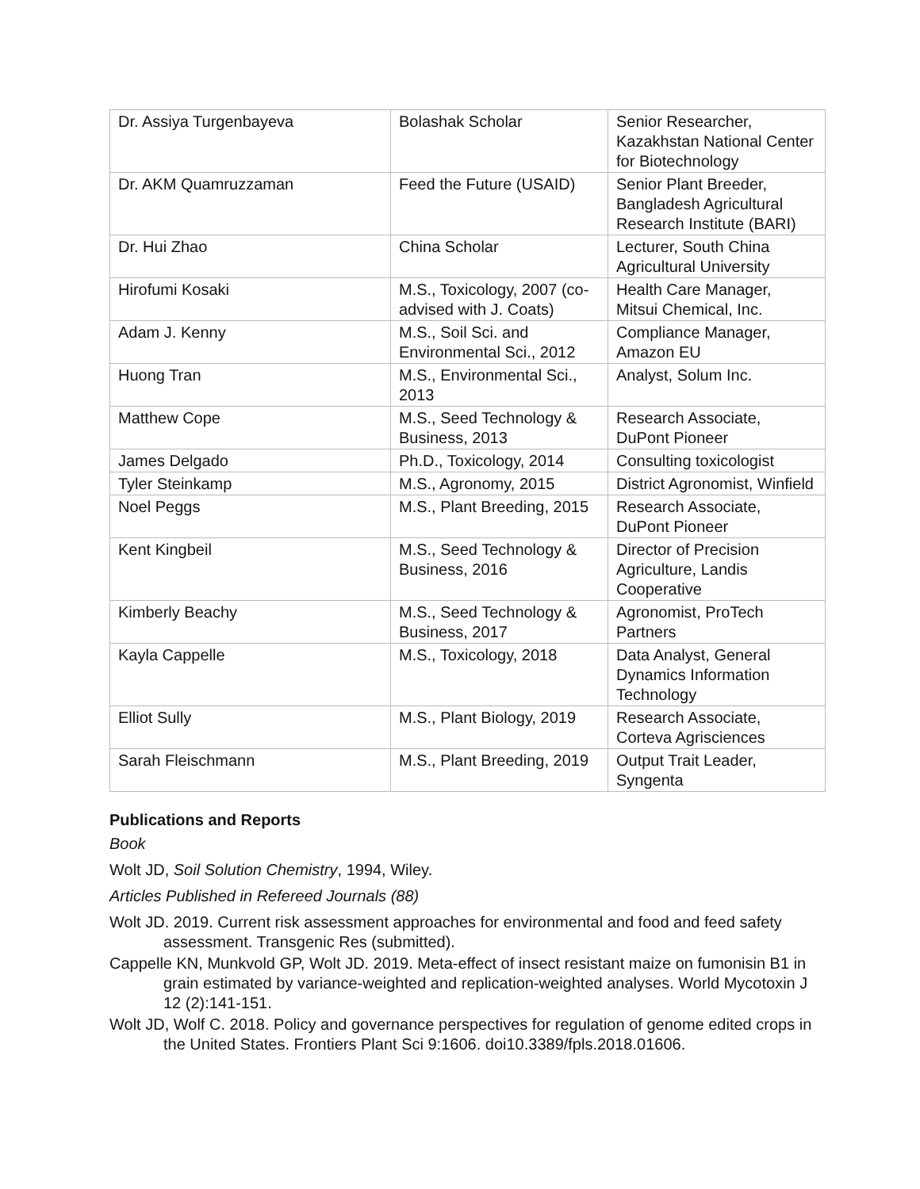| Dr. Assiya Turgenbayeva | Bolashak Scholar | Senior Researcher, Kazakhstan National Center for Biotechnology |
| Dr. AKM Quamruzzaman | Feed the Future (USAID) | Senior Plant Breeder, Bangladesh Agricultural Research Institute (BARI) |
| Dr. Hui Zhao | China Scholar | Lecturer, South China Agricultural University |
| Hirofumi Kosaki | M.S., Toxicology, 2007 (co-advised with J. Coats) | Health Care Manager, Mitsui Chemical, Inc. |
| Adam J. Kenny | M.S., Soil Sci. and Environmental Sci., 2012 | Compliance Manager, Amazon EU |
| Huong Tran | M.S., Environmental Sci., 2013 | Analyst, Solum Inc. |
| Matthew Cope | M.S., Seed Technology & Business, 2013 | Research Associate, DuPont Pioneer |
| James Delgado | Ph.D., Toxicology, 2014 | Consulting toxicologist |
| Tyler Steinkamp | M.S., Agronomy, 2015 | District Agronomist, Winfield |
| Noel Peggs | M.S., Plant Breeding, 2015 | Research Associate, DuPont Pioneer |
| Kent Kingbeil | M.S., Seed Technology & Business, 2016 | Director of Precision Agriculture, Landis Cooperative |
| Kimberly Beachy | M.S., Seed Technology & Business, 2017 | Agronomist, ProTech Partners |
| Kayla Cappelle | M.S., Toxicology, 2018 | Data Analyst, General Dynamics Information Technology |
| Elliot Sully | M.S., Plant Biology, 2019 | Research Associate, Corteva Agrisciences |
| Sarah Fleischmann | M.S., Plant Breeding, 2019 | Output Trait Leader, Syngenta |
Publications and Reports
Book
Wolt JD, Soil Solution Chemistry, 1994, Wiley.
Articles Published in Refereed Journals (88)
Wolt JD. 2019. Current risk assessment approaches for environmental and food and feed safety assessment. Transgenic Res (submitted).
Cappelle KN, Munkvold GP, Wolt JD. 2019. Meta-effect of insect resistant maize on fumonisin B1 in grain estimated by variance-weighted and replication-weighted analyses. World Mycotoxin J 12 (2):141-151.
Wolt JD, Wolf C. 2018. Policy and governance perspectives for regulation of genome edited crops in the United States. Frontiers Plant Sci 9:1606. doi10.3389/fpls.2018.01606.